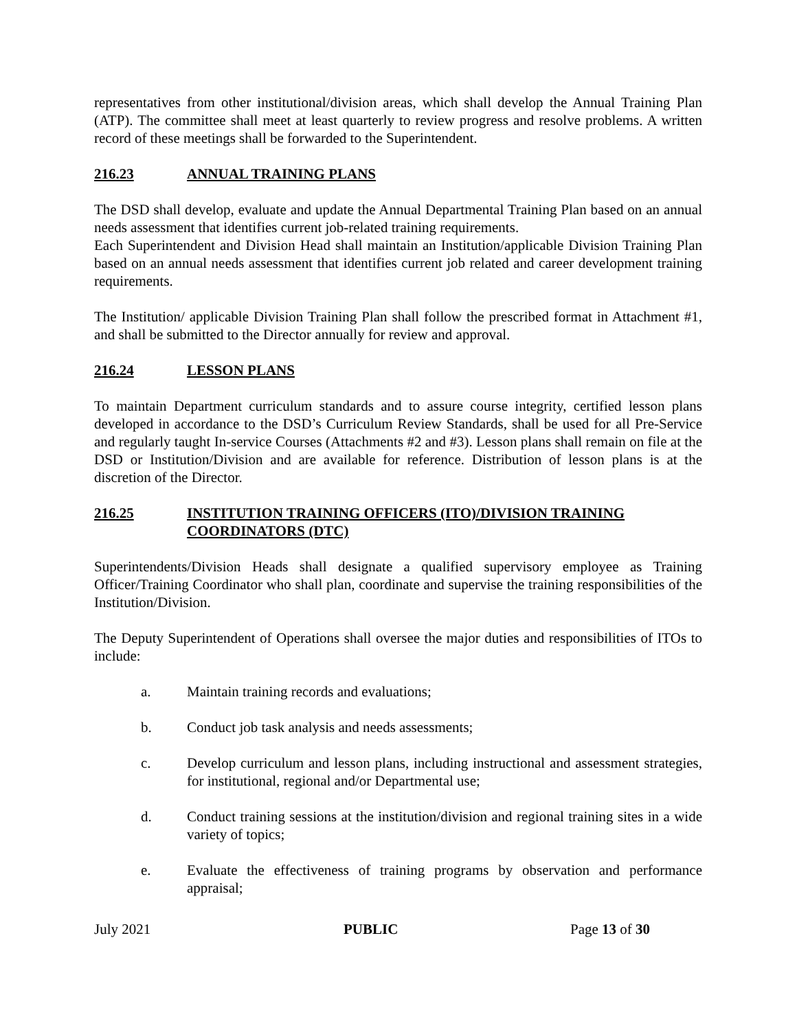representatives from other institutional/division areas, which shall develop the Annual Training Plan (ATP). The committee shall meet at least quarterly to review progress and resolve problems. A written record of these meetings shall be forwarded to the Superintendent.
216.23 ANNUAL TRAINING PLANS
The DSD shall develop, evaluate and update the Annual Departmental Training Plan based on an annual needs assessment that identifies current job-related training requirements.
Each Superintendent and Division Head shall maintain an Institution/applicable Division Training Plan based on an annual needs assessment that identifies current job related and career development training requirements.
The Institution/ applicable Division Training Plan shall follow the prescribed format in Attachment #1, and shall be submitted to the Director annually for review and approval.
216.24 LESSON PLANS
To maintain Department curriculum standards and to assure course integrity, certified lesson plans developed in accordance to the DSD’s Curriculum Review Standards, shall be used for all Pre-Service and regularly taught In-service Courses (Attachments #2 and #3). Lesson plans shall remain on file at the DSD or Institution/Division and are available for reference. Distribution of lesson plans is at the discretion of the Director.
216.25 INSTITUTION TRAINING OFFICERS (ITO)/DIVISION TRAINING COORDINATORS (DTC)
Superintendents/Division Heads shall designate a qualified supervisory employee as Training Officer/Training Coordinator who shall plan, coordinate and supervise the training responsibilities of the Institution/Division.
The Deputy Superintendent of Operations shall oversee the major duties and responsibilities of ITOs to include:
a. Maintain training records and evaluations;
b. Conduct job task analysis and needs assessments;
c. Develop curriculum and lesson plans, including instructional and assessment strategies, for institutional, regional and/or Departmental use;
d. Conduct training sessions at the institution/division and regional training sites in a wide variety of topics;
e. Evaluate the effectiveness of training programs by observation and performance appraisal;
July 2021 PUBLIC Page 13 of 30